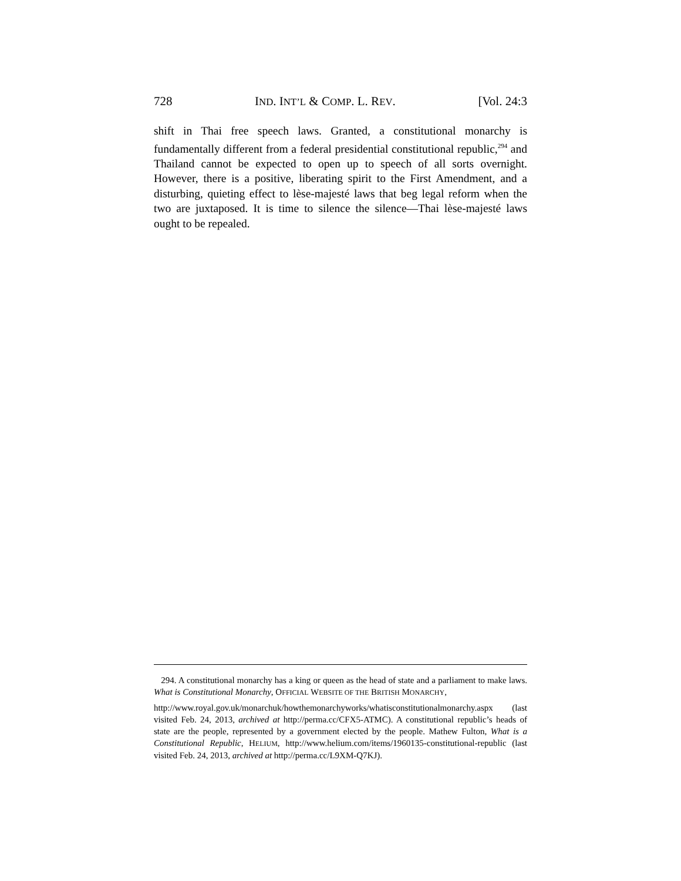728 IND. INT’L & COMP. L. REV. [Vol. 24:3
shift in Thai free speech laws. Granted, a constitutional monarchy is fundamentally different from a federal presidential constitutional republic,<sup>294</sup> and Thailand cannot be expected to open up to speech of all sorts overnight. However, there is a positive, liberating spirit to the First Amendment, and a disturbing, quieting effect to lèse-majesté laws that beg legal reform when the two are juxtaposed. It is time to silence the silence—Thai lèse-majesté laws ought to be repealed.
294. A constitutional monarchy has a king or queen as the head of state and a parliament to make laws. What is Constitutional Monarchy, OFFICIAL WEBSITE OF THE BRITISH MONARCHY,
http://www.royal.gov.uk/monarchuk/howthemonarchyworks/whatisconstitutionalmonarchy.aspx (last visited Feb. 24, 2013, archived at http://perma.cc/CFX5-ATMC). A constitutional republic’s heads of state are the people, represented by a government elected by the people. Mathew Fulton, What is a Constitutional Republic, HELIUM, http://www.helium.com/items/1960135-constitutional-republic (last visited Feb. 24, 2013, archived at http://perma.cc/L9XM-Q7KJ).